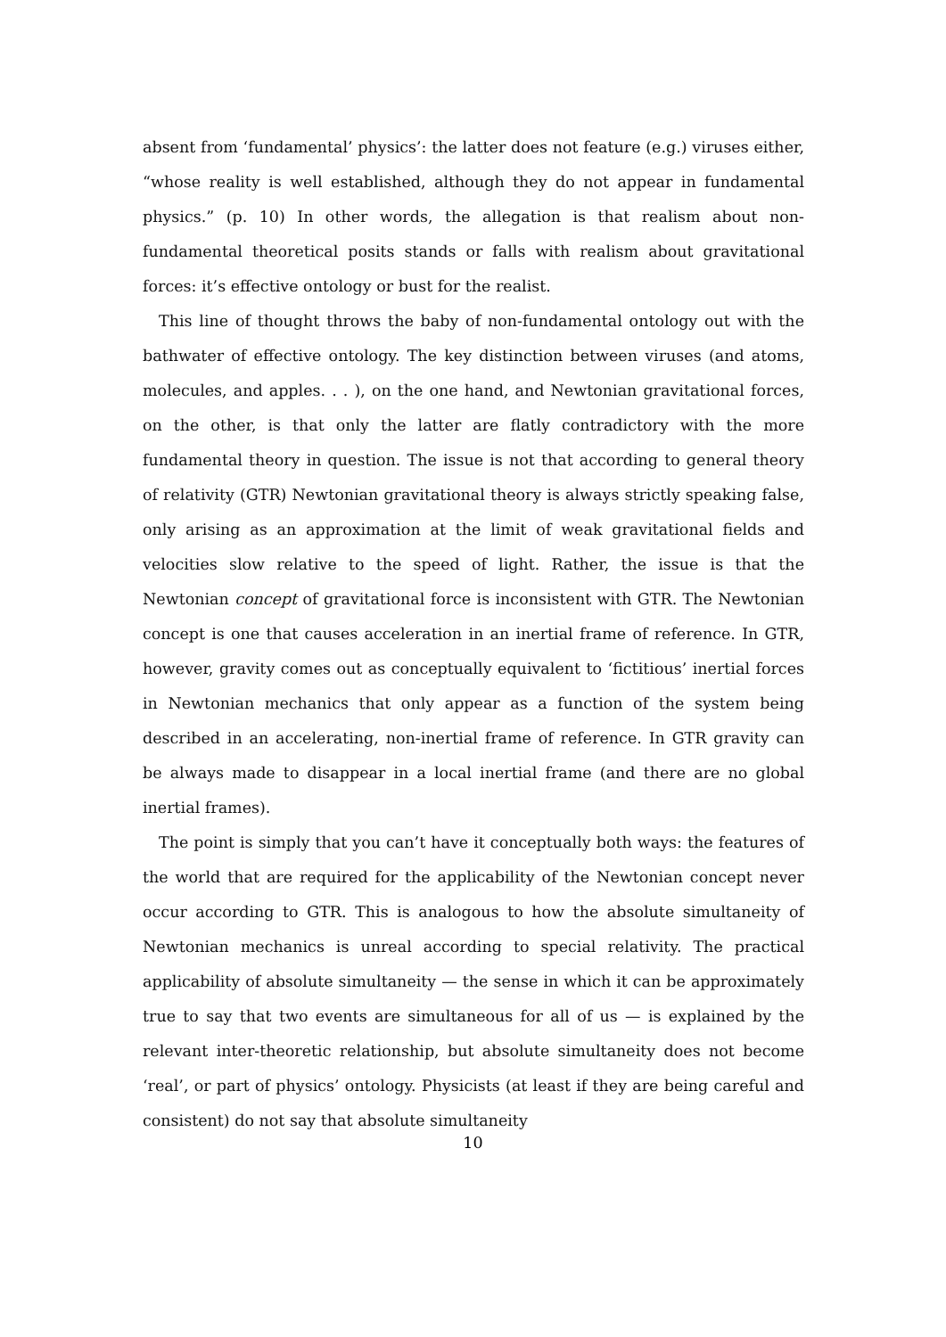absent from ‘fundamental’ physics’: the latter does not feature (e.g.) viruses either, “whose reality is well established, although they do not appear in fundamental physics.” (p. 10) In other words, the allegation is that realism about non-fundamental theoretical posits stands or falls with realism about gravitational forces: it’s effective ontology or bust for the realist.
This line of thought throws the baby of non-fundamental ontology out with the bathwater of effective ontology. The key distinction between viruses (and atoms, molecules, and apples. . . ), on the one hand, and Newtonian gravitational forces, on the other, is that only the latter are flatly contradictory with the more fundamental theory in question. The issue is not that according to general theory of relativity (GTR) Newtonian gravitational theory is always strictly speaking false, only arising as an approximation at the limit of weak gravitational fields and velocities slow relative to the speed of light. Rather, the issue is that the Newtonian concept of gravitational force is inconsistent with GTR. The Newtonian concept is one that causes acceleration in an inertial frame of reference. In GTR, however, gravity comes out as conceptually equivalent to ‘fictitious’ inertial forces in Newtonian mechanics that only appear as a function of the system being described in an accelerating, non-inertial frame of reference. In GTR gravity can be always made to disappear in a local inertial frame (and there are no global inertial frames).
The point is simply that you can’t have it conceptually both ways: the features of the world that are required for the applicability of the Newtonian concept never occur according to GTR. This is analogous to how the absolute simultaneity of Newtonian mechanics is unreal according to special relativity. The practical applicability of absolute simultaneity — the sense in which it can be approximately true to say that two events are simultaneous for all of us — is explained by the relevant inter-theoretic relationship, but absolute simultaneity does not become ‘real’, or part of physics’ ontology. Physicists (at least if they are being careful and consistent) do not say that absolute simultaneity
10